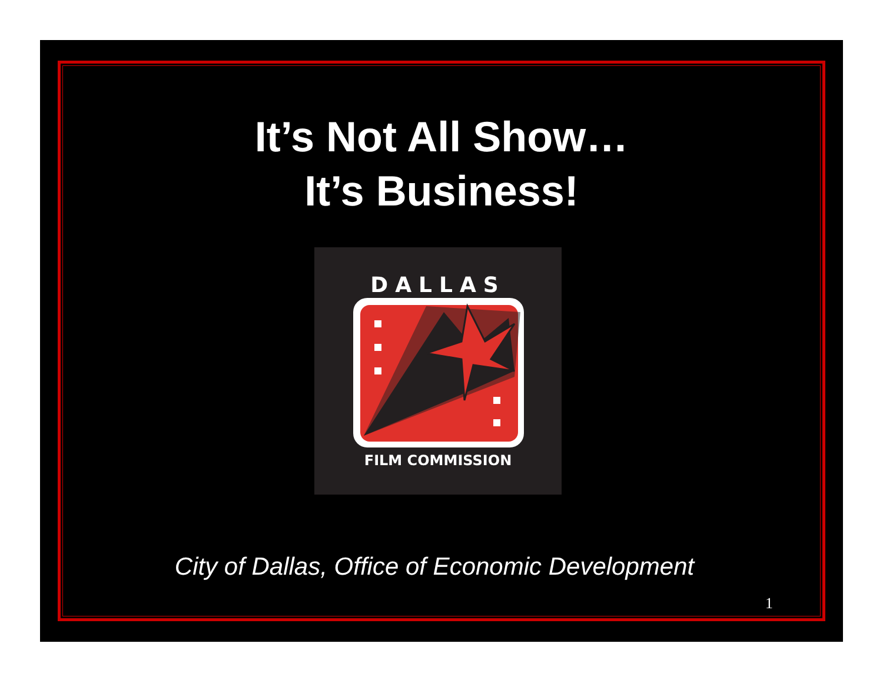It’s Not All Show…
It’s Business!
DALLAS
FILM COMMISSION
City of Dallas, Office of Economic Development
1